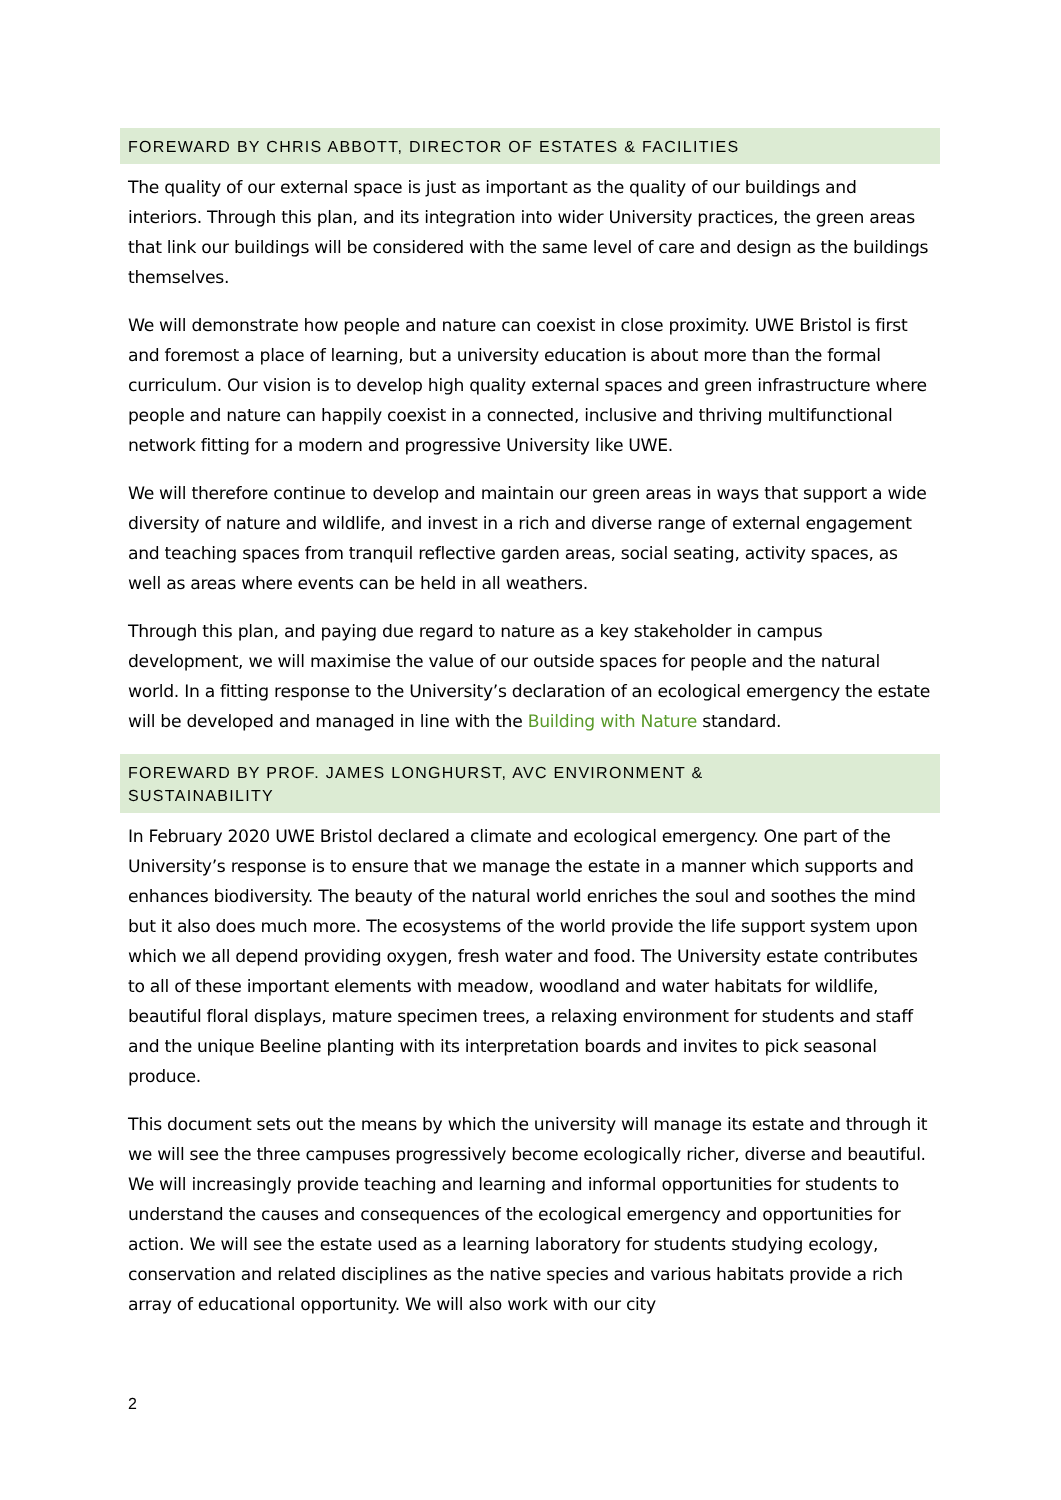FOREWARD BY CHRIS ABBOTT, DIRECTOR OF ESTATES & FACILITIES
The quality of our external space is just as important as the quality of our buildings and interiors. Through this plan, and its integration into wider University practices, the green areas that link our buildings will be considered with the same level of care and design as the buildings themselves.
We will demonstrate how people and nature can coexist in close proximity. UWE Bristol is first and foremost a place of learning, but a university education is about more than the formal curriculum. Our vision is to develop high quality external spaces and green infrastructure where people and nature can happily coexist in a connected, inclusive and thriving multifunctional network fitting for a modern and progressive University like UWE.
We will therefore continue to develop and maintain our green areas in ways that support a wide diversity of nature and wildlife, and invest in a rich and diverse range of external engagement and teaching spaces from tranquil reflective garden areas, social seating, activity spaces, as well as areas where events can be held in all weathers.
Through this plan, and paying due regard to nature as a key stakeholder in campus development, we will maximise the value of our outside spaces for people and the natural world. In a fitting response to the University’s declaration of an ecological emergency the estate will be developed and managed in line with the Building with Nature standard.
FOREWARD BY PROF. JAMES LONGHURST, AVC ENVIRONMENT &
SUSTAINABILITY
In February 2020 UWE Bristol declared a climate and ecological emergency. One part of the University’s response is to ensure that we manage the estate in a manner which supports and enhances biodiversity. The beauty of the natural world enriches the soul and soothes the mind but it also does much more. The ecosystems of the world provide the life support system upon which we all depend providing oxygen, fresh water and food. The University estate contributes to all of these important elements with meadow, woodland and water habitats for wildlife, beautiful floral displays, mature specimen trees, a relaxing environment for students and staff and the unique Beeline planting with its interpretation boards and invites to pick seasonal produce.
This document sets out the means by which the university will manage its estate and through it we will see the three campuses progressively become ecologically richer, diverse and beautiful. We will increasingly provide teaching and learning and informal opportunities for students to understand the causes and consequences of the ecological emergency and opportunities for action. We will see the estate used as a learning laboratory for students studying ecology, conservation and related disciplines as the native species and various habitats provide a rich array of educational opportunity. We will also work with our city
2